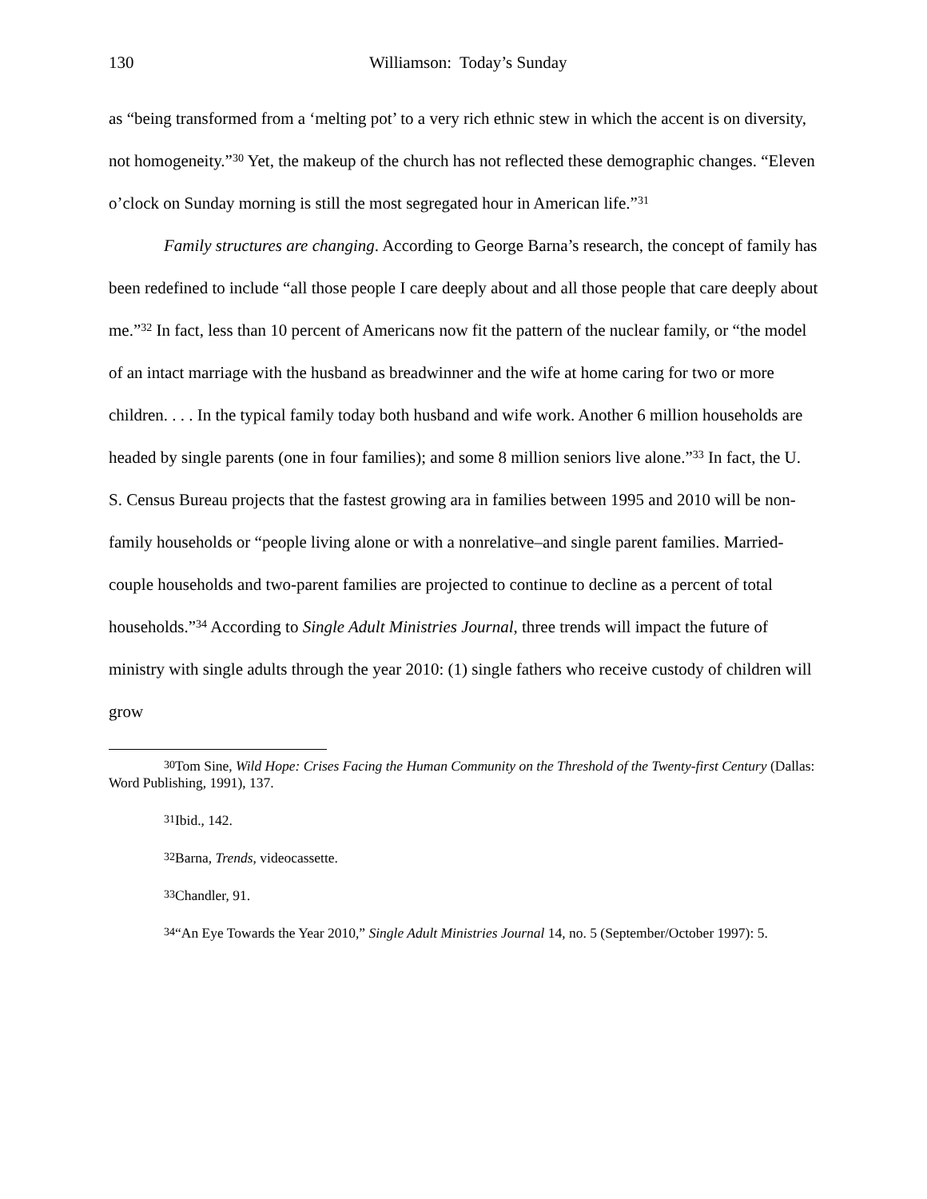130 Williamson: Today’s Sunday
as “being transformed from a ‘melting pot’ to a very rich ethnic stew in which the accent is on diversity, not homogeneity.”<sup>30</sup> Yet, the makeup of the church has not reflected these demographic changes. “Eleven o’clock on Sunday morning is still the most segregated hour in American life.”<sup>31</sup>
Family structures are changing. According to George Barna’s research, the concept of family has been redefined to include “all those people I care deeply about and all those people that care deeply about me.”<sup>32</sup> In fact, less than 10 percent of Americans now fit the pattern of the nuclear family, or “the model of an intact marriage with the husband as breadwinner and the wife at home caring for two or more children. . . . In the typical family today both husband and wife work. Another 6 million households are headed by single parents (one in four families); and some 8 million seniors live alone.”<sup>33</sup> In fact, the U. S. Census Bureau projects that the fastest growing ara in families between 1995 and 2010 will be non-family households or “people living alone or with a nonrelative–and single parent families. Married-couple households and two-parent families are projected to continue to decline as a percent of total households.”<sup>34</sup> According to Single Adult Ministries Journal, three trends will impact the future of ministry with single adults through the year 2010: (1) single fathers who receive custody of children will grow
<sup>30</sup> Tom Sine, Wild Hope: Crises Facing the Human Community on the Threshold of the Twenty-first Century (Dallas: Word Publishing, 1991), 137.
<sup>31</sup> Ibid., 142.
<sup>32</sup> Barna, Trends, videocassette.
<sup>33</sup> Chandler, 91.
<sup>34</sup> “An Eye Towards the Year 2010,” Single Adult Ministries Journal 14, no. 5 (September/October 1997): 5.